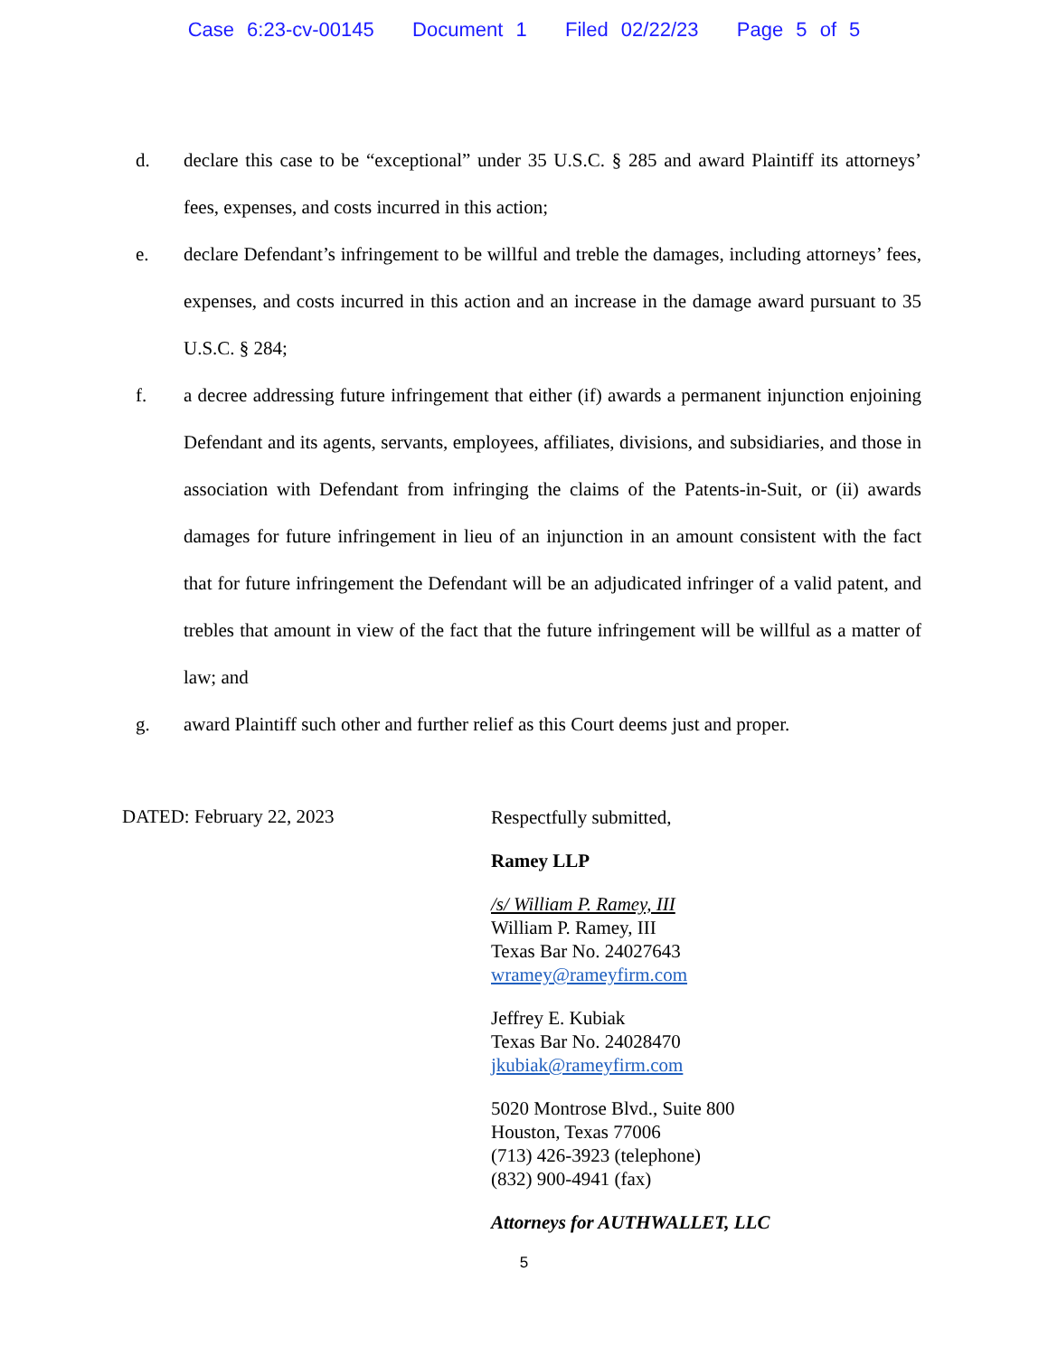Case 6:23-cv-00145 Document 1 Filed 02/22/23 Page 5 of 5
d. declare this case to be “exceptional” under 35 U.S.C. § 285 and award Plaintiff its attorneys’ fees, expenses, and costs incurred in this action;
e. declare Defendant’s infringement to be willful and treble the damages, including attorneys’ fees, expenses, and costs incurred in this action and an increase in the damage award pursuant to 35 U.S.C. § 284;
f. a decree addressing future infringement that either (if) awards a permanent injunction enjoining Defendant and its agents, servants, employees, affiliates, divisions, and subsidiaries, and those in association with Defendant from infringing the claims of the Patents-in-Suit, or (ii) awards damages for future infringement in lieu of an injunction in an amount consistent with the fact that for future infringement the Defendant will be an adjudicated infringer of a valid patent, and trebles that amount in view of the fact that the future infringement will be willful as a matter of law; and
g. award Plaintiff such other and further relief as this Court deems just and proper.
DATED: February 22, 2023
Respectfully submitted,
Ramey LLP
/s/ William P. Ramey, III
William P. Ramey, III
Texas Bar No. 24027643
wramey@rameyfirm.com
Jeffrey E. Kubiak
Texas Bar No. 24028470
jkubiak@rameyfirm.com
5020 Montrose Blvd., Suite 800
Houston, Texas 77006
(713) 426-3923 (telephone)
(832) 900-4941 (fax)
Attorneys for AUTHWALLET, LLC
5